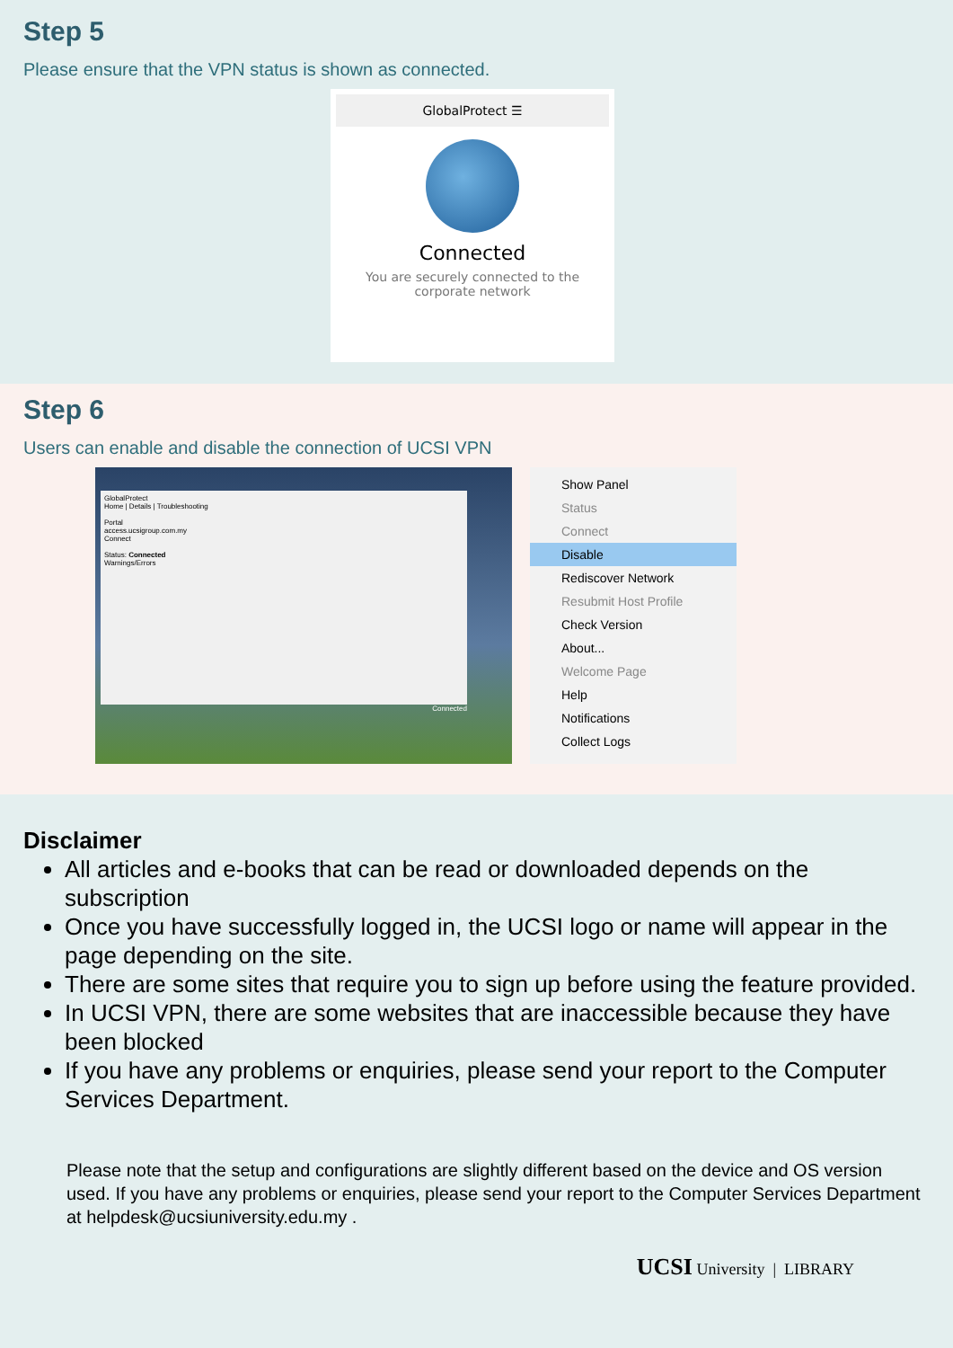Step 5
Please ensure that the VPN status is shown as connected.
GlobalProtect ☰
Connected
You are securely connected to the
corporate network
Step 6
Users can enable and disable the connection of UCSI VPN
GlobalProtect
Home | Details | Troubleshooting
Portal
access.ucsigroup.com.my
Connect
Status: Connected
Warnings/Errors
Connected
Show Panel
Status
Connect
Disable
Rediscover Network
Resubmit Host Profile
Check Version
About...
Welcome Page
Help
Notifications
Collect Logs
Disclaimer
All articles and e-books that can be read or downloaded depends on the subscription
Once you have successfully logged in, the UCSI logo or name will appear in the page depending on the site.
There are some sites that require you to sign up before using the feature provided.
In UCSI VPN, there are some websites that are inaccessible because they have been blocked
If you have any problems or enquiries, please send your report to the Computer Services Department.
Please note that the setup and configurations are slightly different based on the device and OS version used. If you have any problems or enquiries, please send your report to the Computer Services Department at helpdesk@ucsiuniversity.edu.my .
UCSI University | LIBRARY